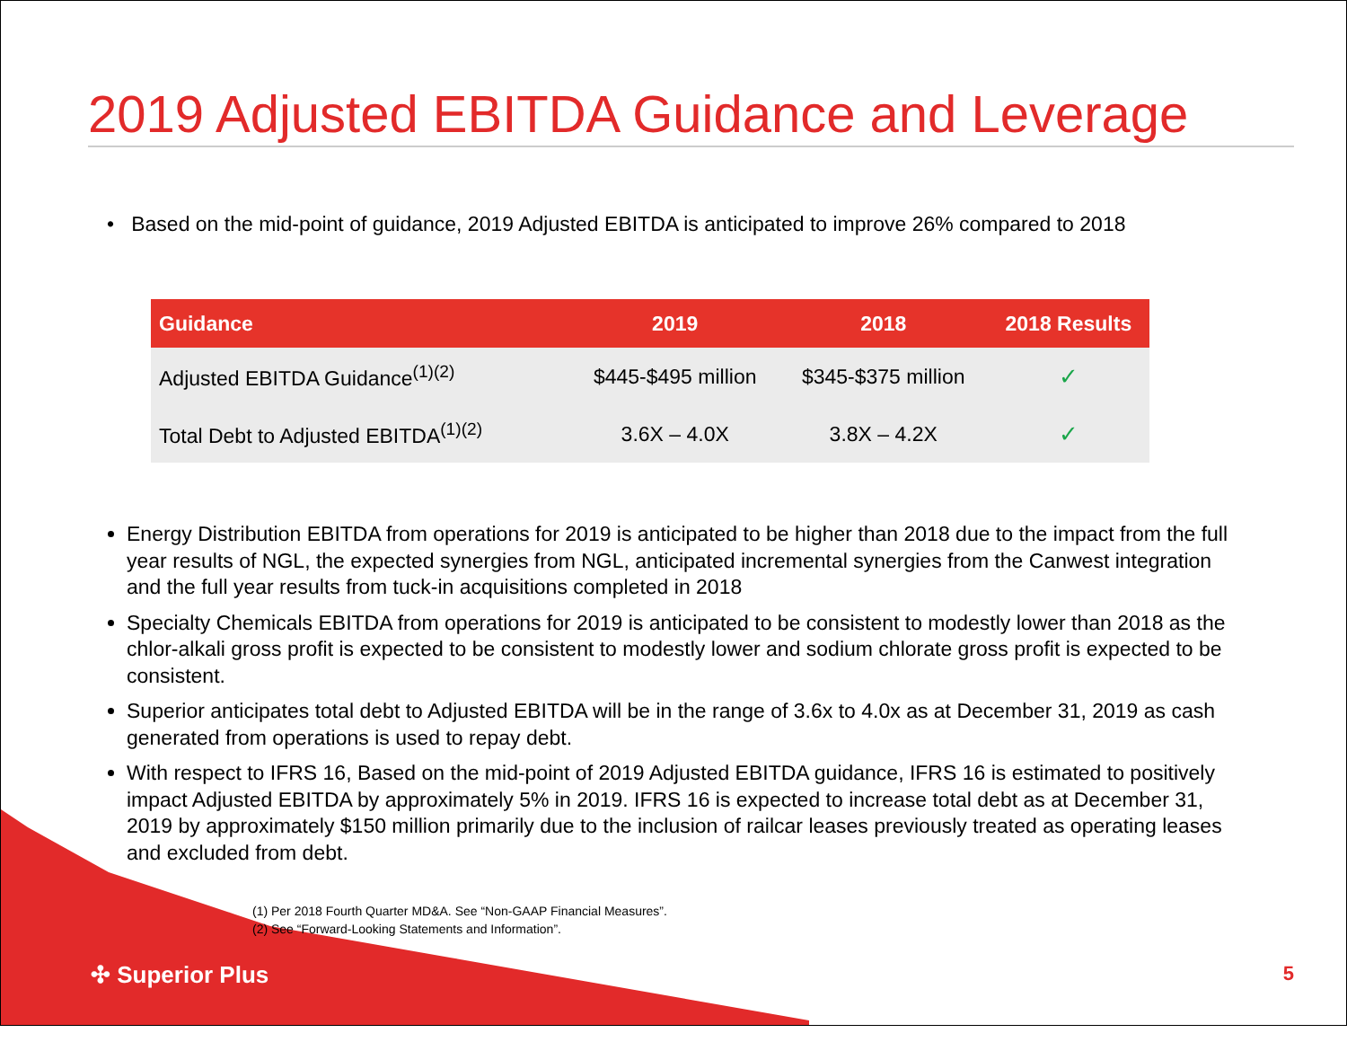2019 Adjusted EBITDA Guidance and Leverage
• Based on the mid-point of guidance, 2019 Adjusted EBITDA is anticipated to improve 26% compared to 2018
| Guidance | 2019 | 2018 | 2018 Results |
| --- | --- | --- | --- |
| Adjusted EBITDA Guidance<sup>(1)(2)</sup> | $445-$495 million | $345-$375 million | ✓ |
| Total Debt to Adjusted EBITDA<sup>(1)(2)</sup> | 3.6X – 4.0X | 3.8X – 4.2X | ✓ |
Energy Distribution EBITDA from operations for 2019 is anticipated to be higher than 2018 due to the impact from the full year results of NGL, the expected synergies from NGL, anticipated incremental synergies from the Canwest integration and the full year results from tuck-in acquisitions completed in 2018
Specialty Chemicals EBITDA from operations for 2019 is anticipated to be consistent to modestly lower than 2018 as the chlor-alkali gross profit is expected to be consistent to modestly lower and sodium chlorate gross profit is expected to be consistent.
Superior anticipates total debt to Adjusted EBITDA will be in the range of 3.6x to 4.0x as at December 31, 2019 as cash generated from operations is used to repay debt.
With respect to IFRS 16, Based on the mid-point of 2019 Adjusted EBITDA guidance, IFRS 16 is estimated to positively impact Adjusted EBITDA by approximately 5% in 2019. IFRS 16 is expected to increase total debt as at December 31, 2019 by approximately $150 million primarily due to the inclusion of railcar leases previously treated as operating leases and excluded from debt.
(1) Per 2018 Fourth Quarter MD&A. See “Non-GAAP Financial Measures”.
(2) See “Forward-Looking Statements and Information”.
✣ Superior Plus 5